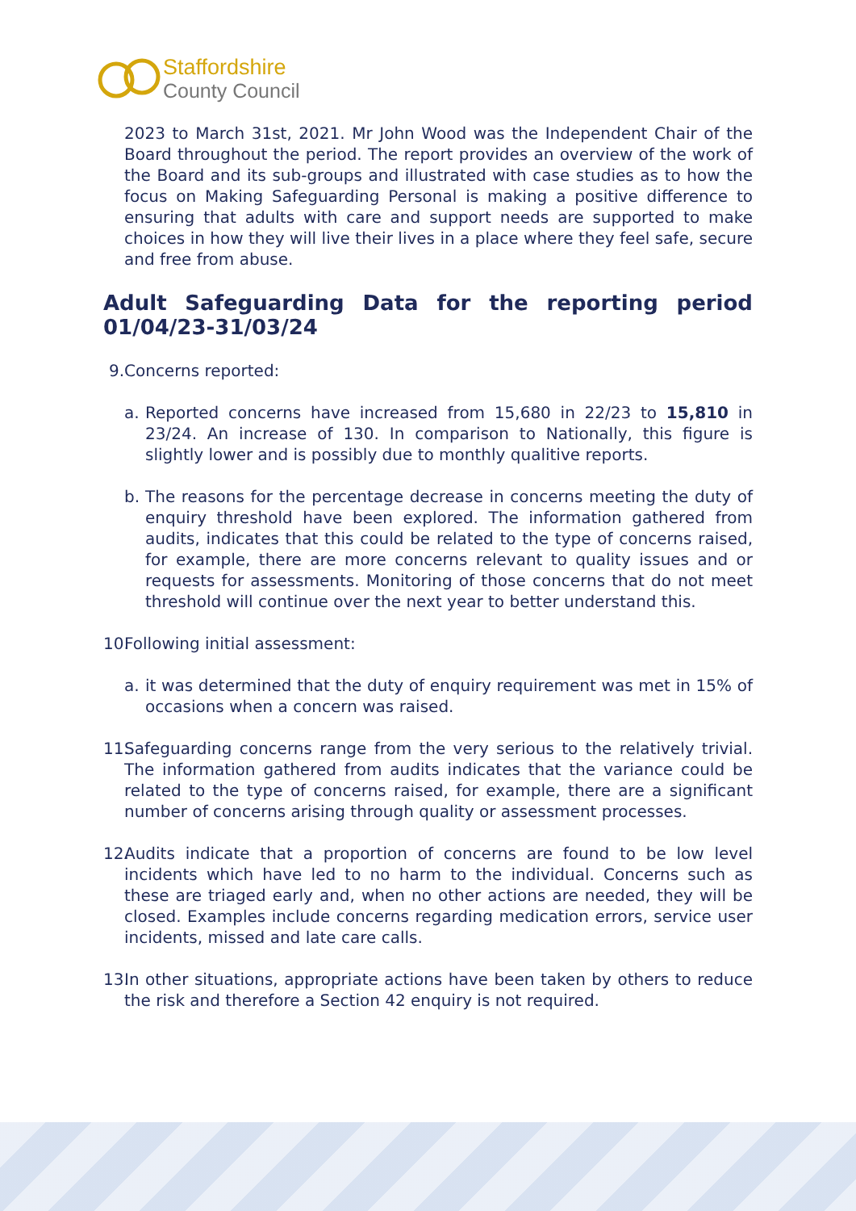Staffordshire
County Council
2023 to March 31st, 2021. Mr John Wood was the Independent Chair of the Board throughout the period. The report provides an overview of the work of the Board and its sub-groups and illustrated with case studies as to how the focus on Making Safeguarding Personal is making a positive difference to ensuring that adults with care and support needs are supported to make choices in how they will live their lives in a place where they feel safe, secure and free from abuse.
Adult Safeguarding Data for the reporting period 01/04/23-31/03/24
9. Concerns reported:
a. Reported concerns have increased from 15,680 in 22/23 to 15,810 in 23/24. An increase of 130. In comparison to Nationally, this figure is slightly lower and is possibly due to monthly qualitive reports.
b. The reasons for the percentage decrease in concerns meeting the duty of enquiry threshold have been explored. The information gathered from audits, indicates that this could be related to the type of concerns raised, for example, there are more concerns relevant to quality issues and or requests for assessments. Monitoring of those concerns that do not meet threshold will continue over the next year to better understand this.
10. Following initial assessment:
a. it was determined that the duty of enquiry requirement was met in 15% of occasions when a concern was raised.
11. Safeguarding concerns range from the very serious to the relatively trivial. The information gathered from audits indicates that the variance could be related to the type of concerns raised, for example, there are a significant number of concerns arising through quality or assessment processes.
12. Audits indicate that a proportion of concerns are found to be low level incidents which have led to no harm to the individual. Concerns such as these are triaged early and, when no other actions are needed, they will be closed. Examples include concerns regarding medication errors, service user incidents, missed and late care calls.
13. In other situations, appropriate actions have been taken by others to reduce the risk and therefore a Section 42 enquiry is not required.